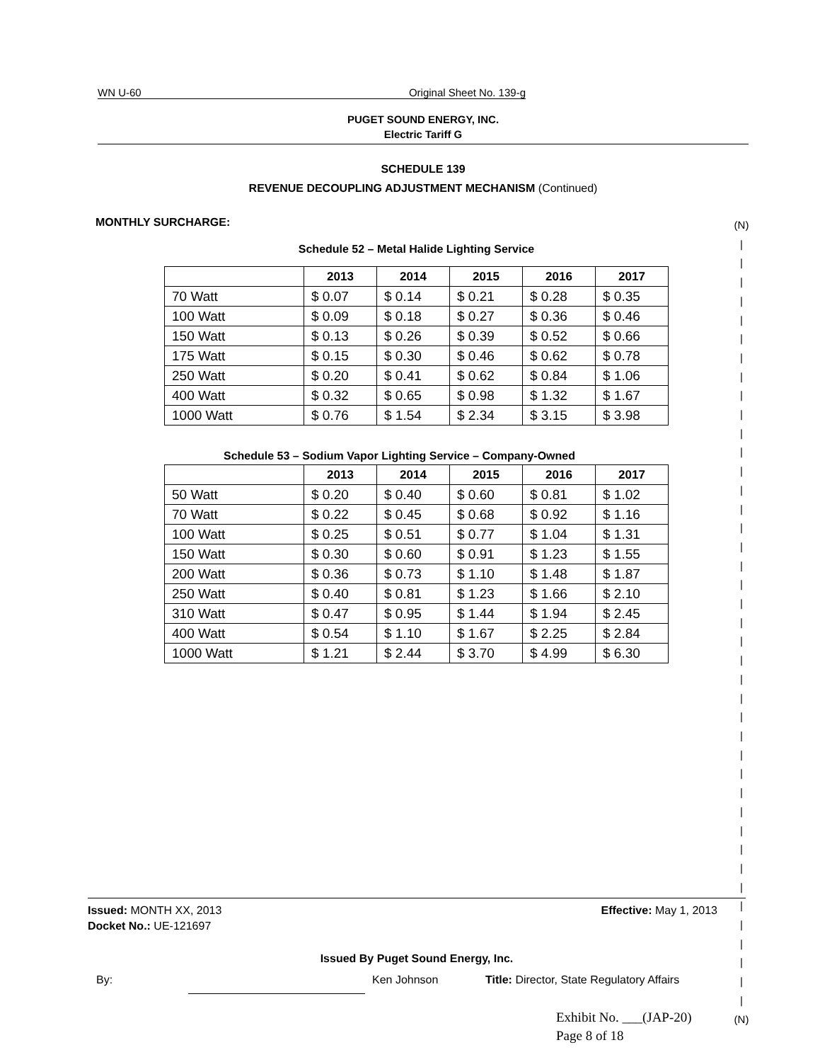WN U-60 Original Sheet No. 139-g
PUGET SOUND ENERGY, INC.
Electric Tariff G
SCHEDULE 139
REVENUE DECOUPLING ADJUSTMENT MECHANISM (Continued)
MONTHLY SURCHARGE:
(N)
|
|
|
|
|
|
|
|
|
|
|
|
|
|
|
|
|
|
|
|
|
|
|
|
|
|
|
|
|
|
|
|
|
|
|
|
|
|
|
|
|
(N)
Schedule 52 – Metal Halide Lighting Service
| | 2013 | 2014 | 2015 | 2016 | 2017 |
| --- | --- | --- | --- | --- | --- |
| 70 Watt | $ 0.07 | $ 0.14 | $ 0.21 | $ 0.28 | $ 0.35 |
| 100 Watt | $ 0.09 | $ 0.18 | $ 0.27 | $ 0.36 | $ 0.46 |
| 150 Watt | $ 0.13 | $ 0.26 | $ 0.39 | $ 0.52 | $ 0.66 |
| 175 Watt | $ 0.15 | $ 0.30 | $ 0.46 | $ 0.62 | $ 0.78 |
| 250 Watt | $ 0.20 | $ 0.41 | $ 0.62 | $ 0.84 | $ 1.06 |
| 400 Watt | $ 0.32 | $ 0.65 | $ 0.98 | $ 1.32 | $ 1.67 |
| 1000 Watt | $ 0.76 | $ 1.54 | $ 2.34 | $ 3.15 | $ 3.98 |
Schedule 53 – Sodium Vapor Lighting Service – Company-Owned
| | 2013 | 2014 | 2015 | 2016 | 2017 |
| --- | --- | --- | --- | --- | --- |
| 50 Watt | $ 0.20 | $ 0.40 | $ 0.60 | $ 0.81 | $ 1.02 |
| 70 Watt | $ 0.22 | $ 0.45 | $ 0.68 | $ 0.92 | $ 1.16 |
| 100 Watt | $ 0.25 | $ 0.51 | $ 0.77 | $ 1.04 | $ 1.31 |
| 150 Watt | $ 0.30 | $ 0.60 | $ 0.91 | $ 1.23 | $ 1.55 |
| 200 Watt | $ 0.36 | $ 0.73 | $ 1.10 | $ 1.48 | $ 1.87 |
| 250 Watt | $ 0.40 | $ 0.81 | $ 1.23 | $ 1.66 | $ 2.10 |
| 310 Watt | $ 0.47 | $ 0.95 | $ 1.44 | $ 1.94 | $ 2.45 |
| 400 Watt | $ 0.54 | $ 1.10 | $ 1.67 | $ 2.25 | $ 2.84 |
| 1000 Watt | $ 1.21 | $ 2.44 | $ 3.70 | $ 4.99 | $ 6.30 |
Issued: MONTH XX, 2013 Effective: May 1, 2013
Docket No.: UE-121697
Issued By Puget Sound Energy, Inc.
By: Ken Johnson Title: Director, State Regulatory Affairs
Exhibit No. ___(JAP-20)
Page 8 of 18